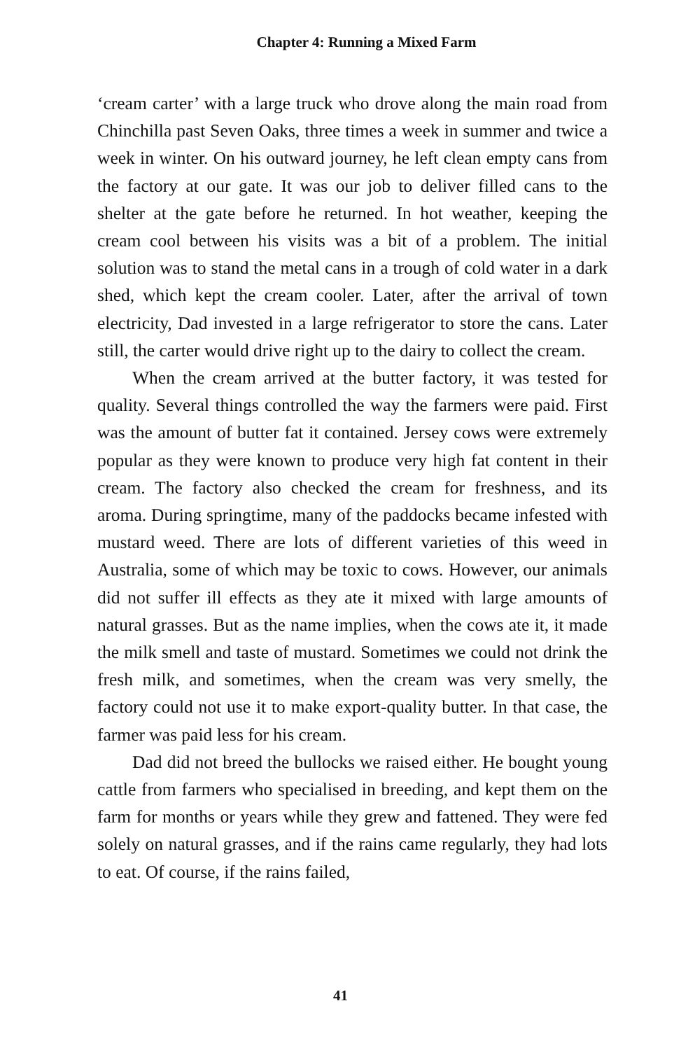Chapter 4: Running a Mixed Farm
‘cream carter’ with a large truck who drove along the main road from Chinchilla past Seven Oaks, three times a week in summer and twice a week in winter. On his outward journey, he left clean empty cans from the factory at our gate. It was our job to deliver filled cans to the shelter at the gate before he returned. In hot weather, keeping the cream cool between his visits was a bit of a problem. The initial solution was to stand the metal cans in a trough of cold water in a dark shed, which kept the cream cooler. Later, after the arrival of town electricity, Dad invested in a large refrigerator to store the cans. Later still, the carter would drive right up to the dairy to collect the cream.
When the cream arrived at the butter factory, it was tested for quality. Several things controlled the way the farmers were paid. First was the amount of butter fat it contained. Jersey cows were extremely popular as they were known to produce very high fat content in their cream. The factory also checked the cream for freshness, and its aroma. During springtime, many of the paddocks became infested with mustard weed. There are lots of different varieties of this weed in Australia, some of which may be toxic to cows. However, our animals did not suffer ill effects as they ate it mixed with large amounts of natural grasses. But as the name implies, when the cows ate it, it made the milk smell and taste of mustard. Sometimes we could not drink the fresh milk, and sometimes, when the cream was very smelly, the factory could not use it to make export-quality butter. In that case, the farmer was paid less for his cream.
Dad did not breed the bullocks we raised either. He bought young cattle from farmers who specialised in breeding, and kept them on the farm for months or years while they grew and fattened. They were fed solely on natural grasses, and if the rains came regularly, they had lots to eat. Of course, if the rains failed,
41